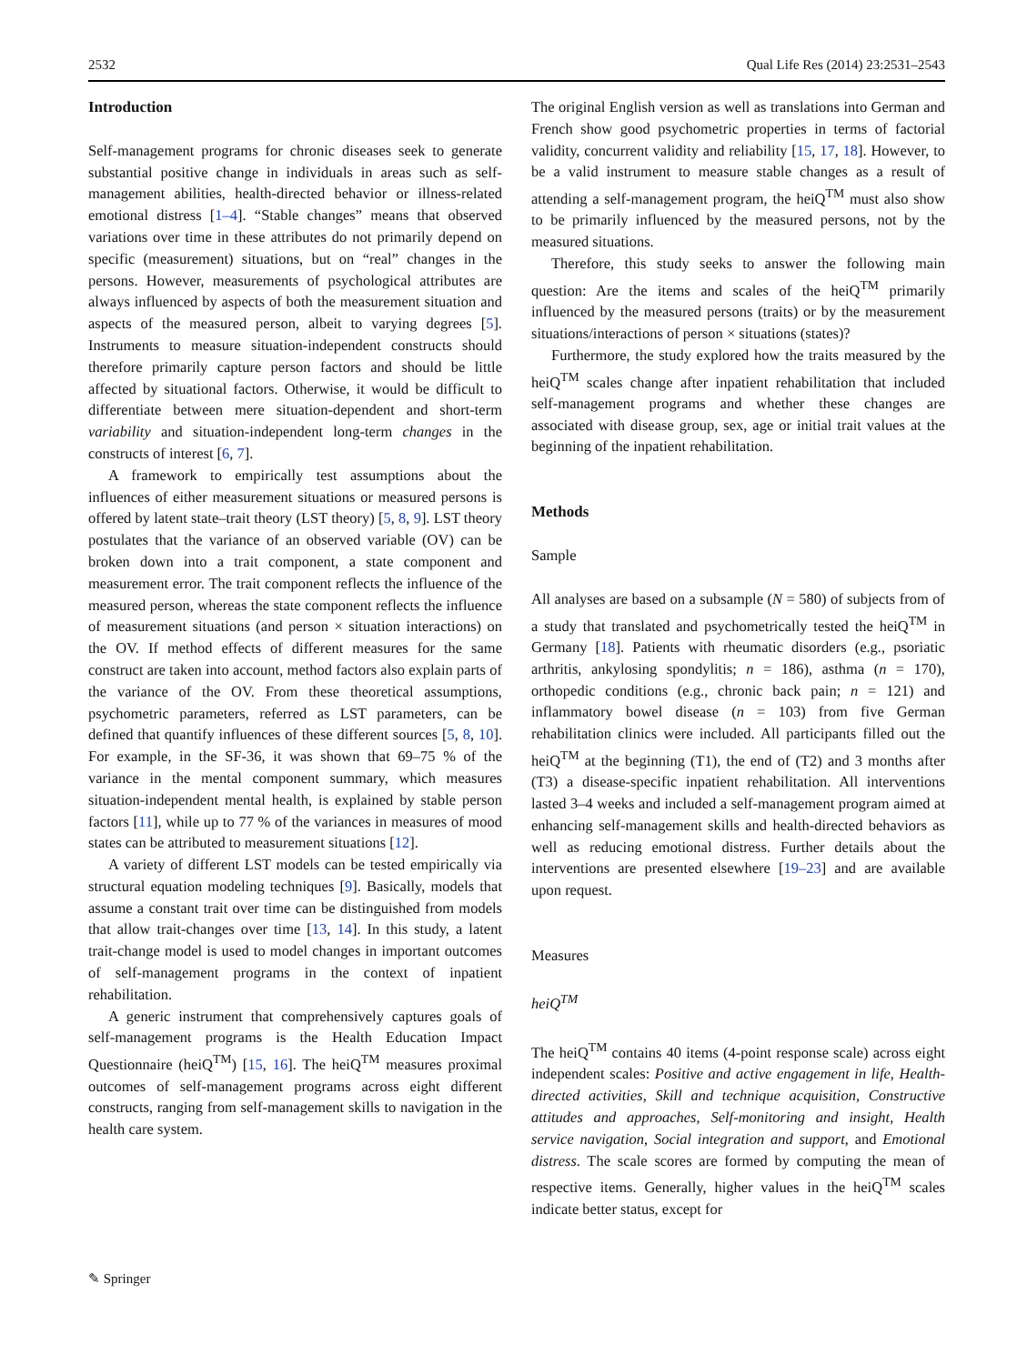2532 Qual Life Res (2014) 23:2531–2543
Introduction
Self-management programs for chronic diseases seek to generate substantial positive change in individuals in areas such as self-management abilities, health-directed behavior or illness-related emotional distress [1–4]. “Stable changes” means that observed variations over time in these attributes do not primarily depend on specific (measurement) situations, but on “real” changes in the persons. However, measurements of psychological attributes are always influenced by aspects of both the measurement situation and aspects of the measured person, albeit to varying degrees [5]. Instruments to measure situation-independent constructs should therefore primarily capture person factors and should be little affected by situational factors. Otherwise, it would be difficult to differentiate between mere situation-dependent and short-term variability and situation-independent long-term changes in the constructs of interest [6, 7].
A framework to empirically test assumptions about the influences of either measurement situations or measured persons is offered by latent state–trait theory (LST theory) [5, 8, 9]. LST theory postulates that the variance of an observed variable (OV) can be broken down into a trait component, a state component and measurement error. The trait component reflects the influence of the measured person, whereas the state component reflects the influence of measurement situations (and person × situation interactions) on the OV. If method effects of different measures for the same construct are taken into account, method factors also explain parts of the variance of the OV. From these theoretical assumptions, psychometric parameters, referred as LST parameters, can be defined that quantify influences of these different sources [5, 8, 10]. For example, in the SF-36, it was shown that 69–75 % of the variance in the mental component summary, which measures situation-independent mental health, is explained by stable person factors [11], while up to 77 % of the variances in measures of mood states can be attributed to measurement situations [12].
A variety of different LST models can be tested empirically via structural equation modeling techniques [9]. Basically, models that assume a constant trait over time can be distinguished from models that allow trait-changes over time [13, 14]. In this study, a latent trait-change model is used to model changes in important outcomes of self-management programs in the context of inpatient rehabilitation.
A generic instrument that comprehensively captures goals of self-management programs is the Health Education Impact Questionnaire (heiQ<sup>TM</sup>) [15, 16]. The heiQ<sup>TM</sup> measures proximal outcomes of self-management programs across eight different constructs, ranging from self-management skills to navigation in the health care system.
The original English version as well as translations into German and French show good psychometric properties in terms of factorial validity, concurrent validity and reliability [15, 17, 18]. However, to be a valid instrument to measure stable changes as a result of attending a self-management program, the heiQ<sup>TM</sup> must also show to be primarily influenced by the measured persons, not by the measured situations.
Therefore, this study seeks to answer the following main question: Are the items and scales of the heiQ<sup>TM</sup> primarily influenced by the measured persons (traits) or by the measurement situations/interactions of person × situations (states)?
Furthermore, the study explored how the traits measured by the heiQ<sup>TM</sup> scales change after inpatient rehabilitation that included self-management programs and whether these changes are associated with disease group, sex, age or initial trait values at the beginning of the inpatient rehabilitation.
Methods
Sample
All analyses are based on a subsample (N = 580) of subjects from of a study that translated and psychometrically tested the heiQ<sup>TM</sup> in Germany [18]. Patients with rheumatic disorders (e.g., psoriatic arthritis, ankylosing spondylitis; n = 186), asthma (n = 170), orthopedic conditions (e.g., chronic back pain; n = 121) and inflammatory bowel disease (n = 103) from five German rehabilitation clinics were included. All participants filled out the heiQ<sup>TM</sup> at the beginning (T1), the end of (T2) and 3 months after (T3) a disease-specific inpatient rehabilitation. All interventions lasted 3–4 weeks and included a self-management program aimed at enhancing self-management skills and health-directed behaviors as well as reducing emotional distress. Further details about the interventions are presented elsewhere [19–23] and are available upon request.
Measures
heiQ<sup>TM</sup>
The heiQ<sup>TM</sup> contains 40 items (4-point response scale) across eight independent scales: Positive and active engagement in life, Health-directed activities, Skill and technique acquisition, Constructive attitudes and approaches, Self-monitoring and insight, Health service navigation, Social integration and support, and Emotional distress. The scale scores are formed by computing the mean of respective items. Generally, higher values in the heiQ<sup>TM</sup> scales indicate better status, except for
✎ Springer